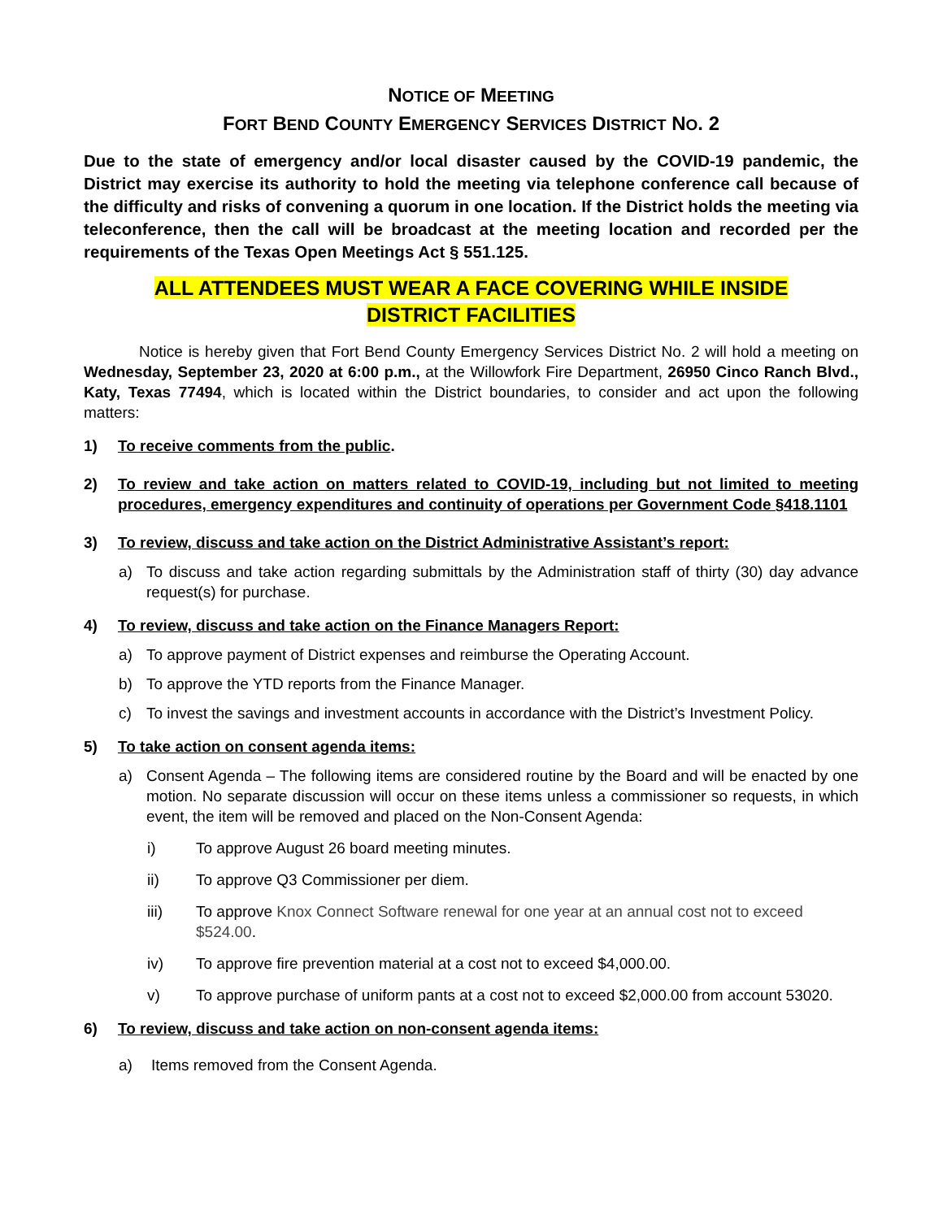NOTICE OF MEETING
FORT BEND COUNTY EMERGENCY SERVICES DISTRICT NO. 2
Due to the state of emergency and/or local disaster caused by the COVID-19 pandemic, the District may exercise its authority to hold the meeting via telephone conference call because of the difficulty and risks of convening a quorum in one location. If the District holds the meeting via teleconference, then the call will be broadcast at the meeting location and recorded per the requirements of the Texas Open Meetings Act § 551.125.
ALL ATTENDEES MUST WEAR A FACE COVERING WHILE INSIDE
DISTRICT FACILITIES
Notice is hereby given that Fort Bend County Emergency Services District No. 2 will hold a meeting on Wednesday, September 23, 2020 at 6:00 p.m., at the Willowfork Fire Department, 26950 Cinco Ranch Blvd., Katy, Texas 77494, which is located within the District boundaries, to consider and act upon the following matters:
1) To receive comments from the public.
2) To review and take action on matters related to COVID-19, including but not limited to meeting procedures, emergency expenditures and continuity of operations per Government Code §418.1101
3) To review, discuss and take action on the District Administrative Assistant’s report:
a) To discuss and take action regarding submittals by the Administration staff of thirty (30) day advance request(s) for purchase.
4) To review, discuss and take action on the Finance Managers Report:
a) To approve payment of District expenses and reimburse the Operating Account.
b) To approve the YTD reports from the Finance Manager.
c) To invest the savings and investment accounts in accordance with the District’s Investment Policy.
5) To take action on consent agenda items:
a) Consent Agenda – The following items are considered routine by the Board and will be enacted by one motion. No separate discussion will occur on these items unless a commissioner so requests, in which event, the item will be removed and placed on the Non-Consent Agenda:
i) To approve August 26 board meeting minutes.
ii) To approve Q3 Commissioner per diem.
iii) To approve Knox Connect Software renewal for one year at an annual cost not to exceed $524.00.
iv) To approve fire prevention material at a cost not to exceed $4,000.00.
v) To approve purchase of uniform pants at a cost not to exceed $2,000.00 from account 53020.
6) To review, discuss and take action on non-consent agenda items:
a) Items removed from the Consent Agenda.